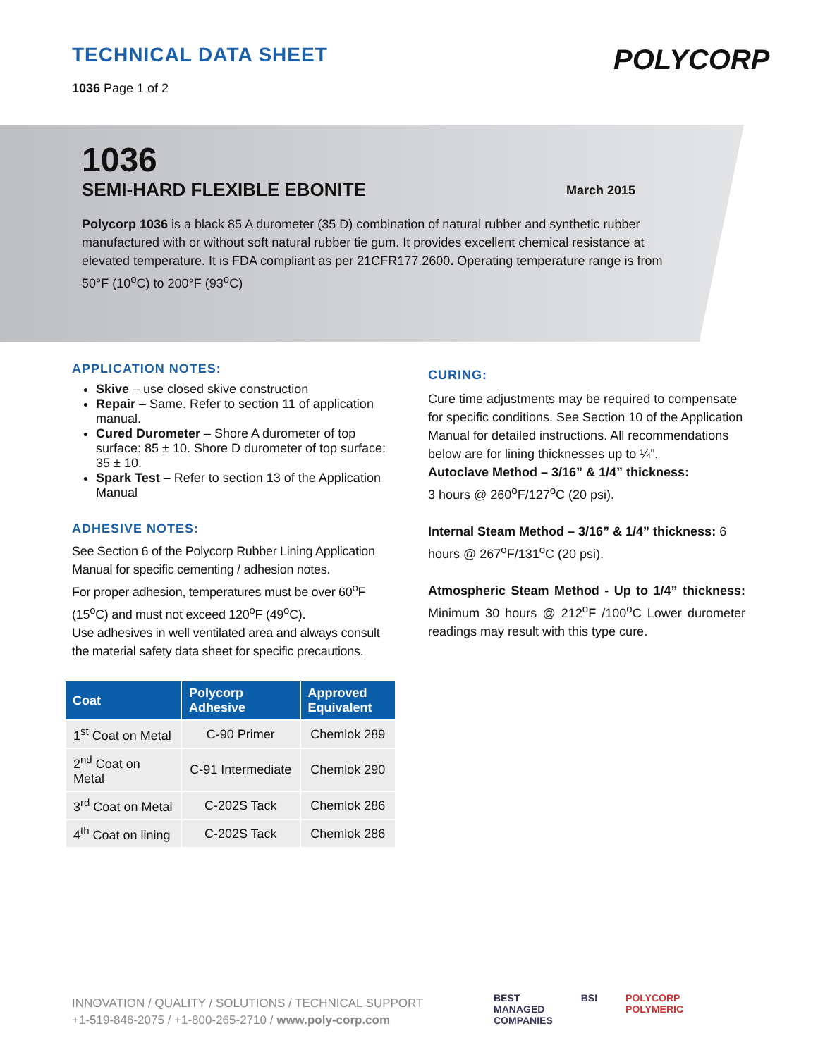TECHNICAL DATA SHEET
1036 Page 1 of 2
POLYCORP
1036
SEMI-HARD FLEXIBLE EBONITE March 2015
Polycorp 1036 is a black 85 A durometer (35 D) combination of natural rubber and synthetic rubber manufactured with or without soft natural rubber tie gum. It provides excellent chemical resistance at elevated temperature. It is FDA compliant as per 21CFR177.2600. Operating temperature range is from 50°F (10<sup>o</sup>C) to 200°F (93<sup>o</sup>C)
APPLICATION NOTES:
Skive – use closed skive construction
Repair – Same. Refer to section 11 of application manual.
Cured Durometer – Shore A durometer of top surface: 85 ± 10. Shore D durometer of top surface: 35 ± 10.
Spark Test – Refer to section 13 of the Application Manual
ADHESIVE NOTES:
See Section 6 of the Polycorp Rubber Lining Application Manual for specific cementing / adhesion notes.
For proper adhesion, temperatures must be over 60<sup>o</sup>F (15<sup>o</sup>C) and must not exceed 120<sup>o</sup>F (49<sup>o</sup>C).
Use adhesives in well ventilated area and always consult the material safety data sheet for specific precautions.
| Coat | Polycorp Adhesive | Approved Equivalent |
| --- | --- | --- |
| 1<sup>st</sup> Coat on Metal | C-90 Primer | Chemlok 289 |
| 2<sup>nd</sup> Coat on Metal | C-91 Intermediate | Chemlok 290 |
| 3<sup>rd</sup> Coat on Metal | C-202S Tack | Chemlok 286 |
| 4<sup>th</sup> Coat on lining | C-202S Tack | Chemlok 286 |
CURING:
Cure time adjustments may be required to compensate for specific conditions. See Section 10 of the Application Manual for detailed instructions. All recommendations below are for lining thicknesses up to ¼”.
Autoclave Method – 3/16” & 1/4” thickness:
3 hours @ 260<sup>o</sup>F/127<sup>o</sup>C (20 psi).
Internal Steam Method – 3/16” & 1/4” thickness: 6 hours @ 267<sup>o</sup>F/131<sup>o</sup>C (20 psi).
Atmospheric Steam Method - Up to 1/4” thickness: Minimum 30 hours @ 212<sup>o</sup>F /100<sup>o</sup>C Lower durometer readings may result with this type cure.
INNOVATION / QUALITY / SOLUTIONS / TECHNICAL SUPPORT
+1-519-846-2075 / +1-800-265-2710 / www.poly-corp.com
BEST
MANAGED
COMPANIES
BSI POLYCORP
POLYMERIC